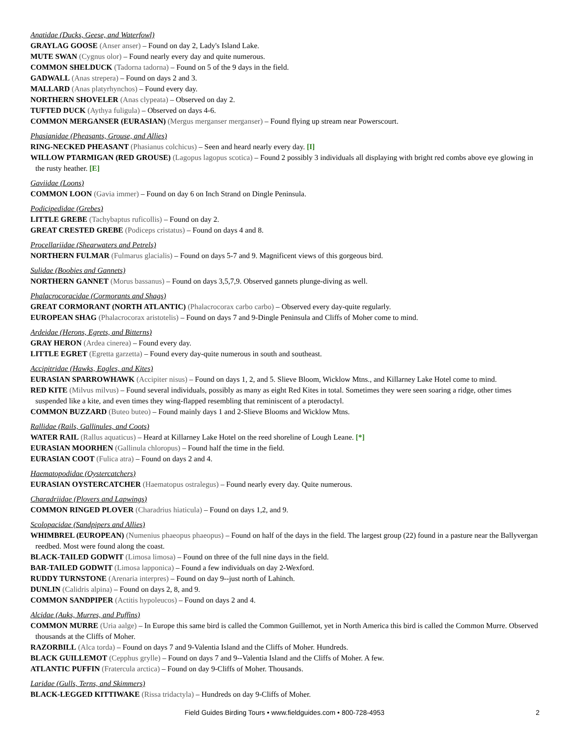Anatidae (Ducks, Geese, and Waterfowl)
GRAYLAG GOOSE (Anser anser) – Found on day 2, Lady's Island Lake.
MUTE SWAN (Cygnus olor) – Found nearly every day and quite numerous.
COMMON SHELDUCK (Tadorna tadorna) – Found on 5 of the 9 days in the field.
GADWALL (Anas strepera) – Found on days 2 and 3.
MALLARD (Anas platyrhynchos) – Found every day.
NORTHERN SHOVELER (Anas clypeata) – Observed on day 2.
TUFTED DUCK (Aythya fuligula) – Observed on days 4-6.
COMMON MERGANSER (EURASIAN) (Mergus merganser merganser) – Found flying up stream near Powerscourt.
Phasianidae (Pheasants, Grouse, and Allies)
RING-NECKED PHEASANT (Phasianus colchicus) – Seen and heard nearly every day. [I]
WILLOW PTARMIGAN (RED GROUSE) (Lagopus lagopus scotica) – Found 2 possibly 3 individuals all displaying with bright red combs above eye glowing in the rusty heather. [E]
Gaviidae (Loons)
COMMON LOON (Gavia immer) – Found on day 6 on Inch Strand on Dingle Peninsula.
Podicipedidae (Grebes)
LITTLE GREBE (Tachybaptus ruficollis) – Found on day 2.
GREAT CRESTED GREBE (Podiceps cristatus) – Found on days 4 and 8.
Procellariidae (Shearwaters and Petrels)
NORTHERN FULMAR (Fulmarus glacialis) – Found on days 5-7 and 9. Magnificent views of this gorgeous bird.
Sulidae (Boobies and Gannets)
NORTHERN GANNET (Morus bassanus) – Found on days 3,5,7,9. Observed gannets plunge-diving as well.
Phalacrocoracidae (Cormorants and Shags)
GREAT CORMORANT (NORTH ATLANTIC) (Phalacrocorax carbo carbo) – Observed every day-quite regularly.
EUROPEAN SHAG (Phalacrocorax aristotelis) – Found on days 7 and 9-Dingle Peninsula and Cliffs of Moher come to mind.
Ardeidae (Herons, Egrets, and Bitterns)
GRAY HERON (Ardea cinerea) – Found every day.
LITTLE EGRET (Egretta garzetta) – Found every day-quite numerous in south and southeast.
Accipitridae (Hawks, Eagles, and Kites)
EURASIAN SPARROWHAWK (Accipiter nisus) – Found on days 1, 2, and 5. Slieve Bloom, Wicklow Mtns., and Killarney Lake Hotel come to mind.
RED KITE (Milvus milvus) – Found several individuals, possibly as many as eight Red Kites in total. Sometimes they were seen soaring a ridge, other times suspended like a kite, and even times they wing-flapped resembling that reminiscent of a pterodactyl.
COMMON BUZZARD (Buteo buteo) – Found mainly days 1 and 2-Slieve Blooms and Wicklow Mtns.
Rallidae (Rails, Gallinules, and Coots)
WATER RAIL (Rallus aquaticus) – Heard at Killarney Lake Hotel on the reed shoreline of Lough Leane. [*]
EURASIAN MOORHEN (Gallinula chloropus) – Found half the time in the field.
EURASIAN COOT (Fulica atra) – Found on days 2 and 4.
Haematopodidae (Oystercatchers)
EURASIAN OYSTERCATCHER (Haematopus ostralegus) – Found nearly every day. Quite numerous.
Charadriidae (Plovers and Lapwings)
COMMON RINGED PLOVER (Charadrius hiaticula) – Found on days 1,2, and 9.
Scolopacidae (Sandpipers and Allies)
WHIMBREL (EUROPEAN) (Numenius phaeopus phaeopus) – Found on half of the days in the field. The largest group (22) found in a pasture near the Ballyvergan reedbed. Most were found along the coast.
BLACK-TAILED GODWIT (Limosa limosa) – Found on three of the full nine days in the field.
BAR-TAILED GODWIT (Limosa lapponica) – Found a few individuals on day 2-Wexford.
RUDDY TURNSTONE (Arenaria interpres) – Found on day 9--just north of Lahinch.
DUNLIN (Calidris alpina) – Found on days 2, 8, and 9.
COMMON SANDPIPER (Actitis hypoleucos) – Found on days 2 and 4.
Alcidae (Auks, Murres, and Puffins)
COMMON MURRE (Uria aalge) – In Europe this same bird is called the Common Guillemot, yet in North America this bird is called the Common Murre. Observed thousands at the Cliffs of Moher.
RAZORBILL (Alca torda) – Found on days 7 and 9-Valentia Island and the Cliffs of Moher. Hundreds.
BLACK GUILLEMOT (Cepphus grylle) – Found on days 7 and 9--Valentia Island and the Cliffs of Moher. A few.
ATLANTIC PUFFIN (Fratercula arctica) – Found on day 9-Cliffs of Moher. Thousands.
Laridae (Gulls, Terns, and Skimmers)
BLACK-LEGGED KITTIWAKE (Rissa tridactyla) – Hundreds on day 9-Cliffs of Moher.
Field Guides Birding Tours • www.fieldguides.com • 800-728-4953 2